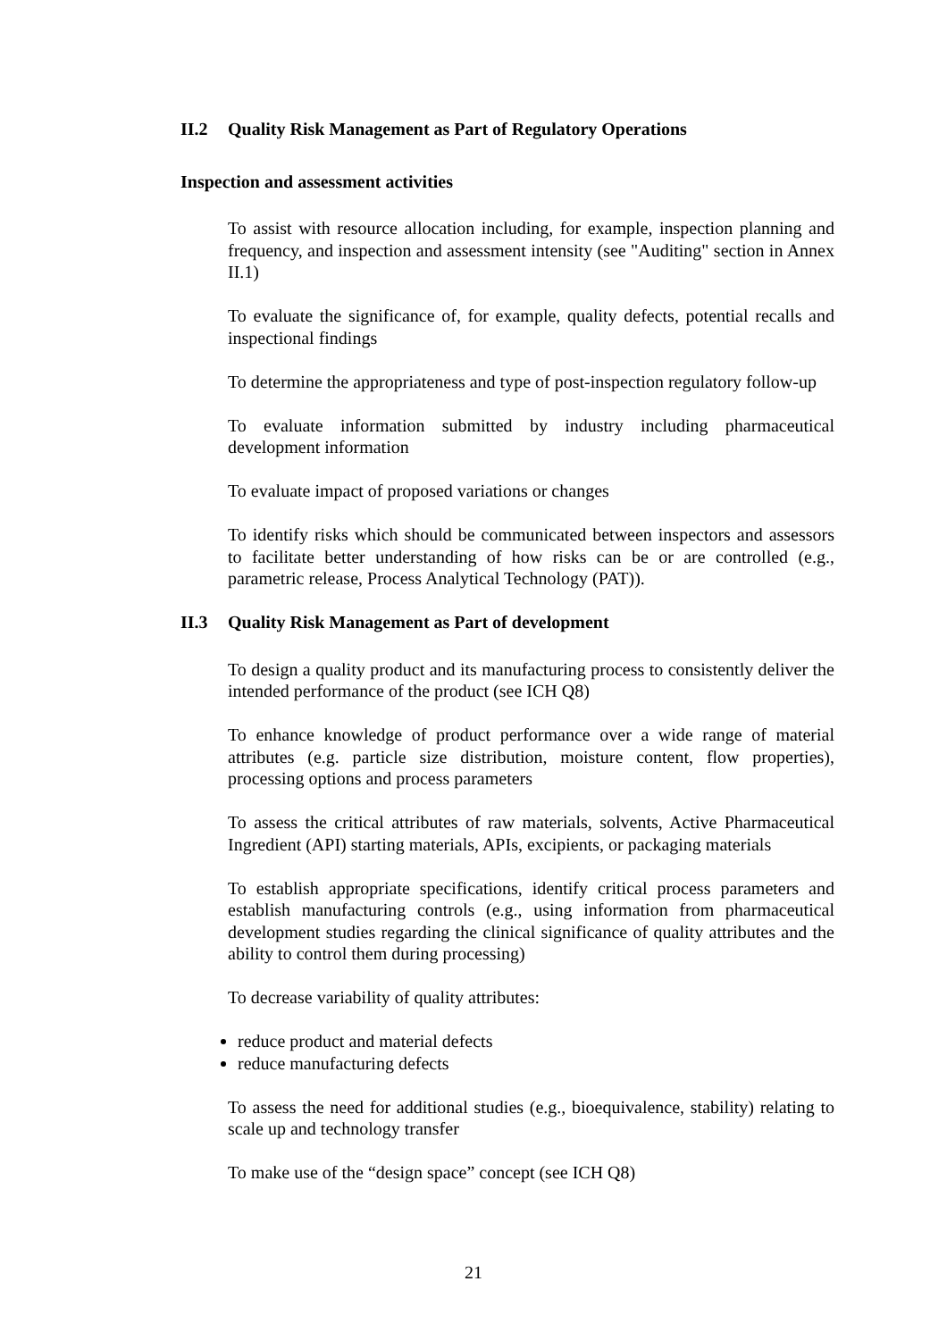II.2 Quality Risk Management as Part of Regulatory Operations
Inspection and assessment activities
To assist with resource allocation including, for example, inspection planning and frequency, and inspection and assessment intensity (see "Auditing" section in Annex II.1)
To evaluate the significance of, for example, quality defects, potential recalls and inspectional findings
To determine the appropriateness and type of post-inspection regulatory follow-up
To evaluate information submitted by industry including pharmaceutical development information
To evaluate impact of proposed variations or changes
To identify risks which should be communicated between inspectors and assessors to facilitate better understanding of how risks can be or are controlled (e.g., parametric release, Process Analytical Technology (PAT)).
II.3 Quality Risk Management as Part of development
To design a quality product and its manufacturing process to consistently deliver the intended performance of the product (see ICH Q8)
To enhance knowledge of product performance over a wide range of material attributes (e.g. particle size distribution, moisture content, flow properties), processing options and process parameters
To assess the critical attributes of raw materials, solvents, Active Pharmaceutical Ingredient (API) starting materials, APIs, excipients, or packaging materials
To establish appropriate specifications, identify critical process parameters and establish manufacturing controls (e.g., using information from pharmaceutical development studies regarding the clinical significance of quality attributes and the ability to control them during processing)
To decrease variability of quality attributes:
reduce product and material defects
reduce manufacturing defects
To assess the need for additional studies (e.g., bioequivalence, stability) relating to scale up and technology transfer
To make use of the “design space” concept (see ICH Q8)
21